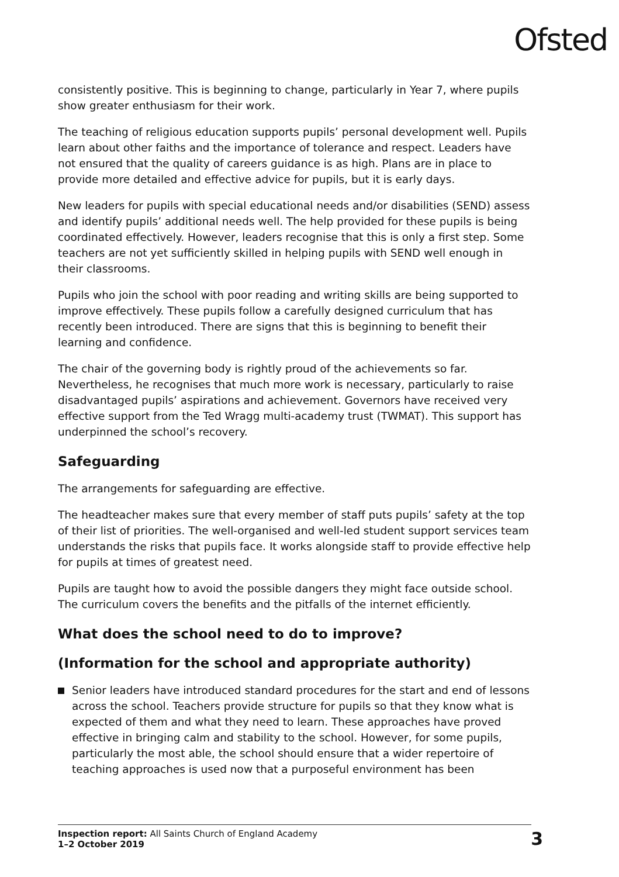Ofsted
consistently positive. This is beginning to change, particularly in Year 7, where pupils show greater enthusiasm for their work.
The teaching of religious education supports pupils’ personal development well. Pupils learn about other faiths and the importance of tolerance and respect. Leaders have not ensured that the quality of careers guidance is as high. Plans are in place to provide more detailed and effective advice for pupils, but it is early days.
New leaders for pupils with special educational needs and/or disabilities (SEND) assess and identify pupils’ additional needs well. The help provided for these pupils is being coordinated effectively. However, leaders recognise that this is only a first step. Some teachers are not yet sufficiently skilled in helping pupils with SEND well enough in their classrooms.
Pupils who join the school with poor reading and writing skills are being supported to improve effectively. These pupils follow a carefully designed curriculum that has recently been introduced. There are signs that this is beginning to benefit their learning and confidence.
The chair of the governing body is rightly proud of the achievements so far. Nevertheless, he recognises that much more work is necessary, particularly to raise disadvantaged pupils’ aspirations and achievement. Governors have received very effective support from the Ted Wragg multi-academy trust (TWMAT). This support has underpinned the school’s recovery.
Safeguarding
The arrangements for safeguarding are effective.
The headteacher makes sure that every member of staff puts pupils’ safety at the top of their list of priorities. The well-organised and well-led student support services team understands the risks that pupils face. It works alongside staff to provide effective help for pupils at times of greatest need.
Pupils are taught how to avoid the possible dangers they might face outside school. The curriculum covers the benefits and the pitfalls of the internet efficiently.
What does the school need to do to improve?
(Information for the school and appropriate authority)
Senior leaders have introduced standard procedures for the start and end of lessons across the school. Teachers provide structure for pupils so that they know what is expected of them and what they need to learn. These approaches have proved effective in bringing calm and stability to the school. However, for some pupils, particularly the most able, the school should ensure that a wider repertoire of teaching approaches is used now that a purposeful environment has been
Inspection report: All Saints Church of England Academy
1–2 October 2019
3